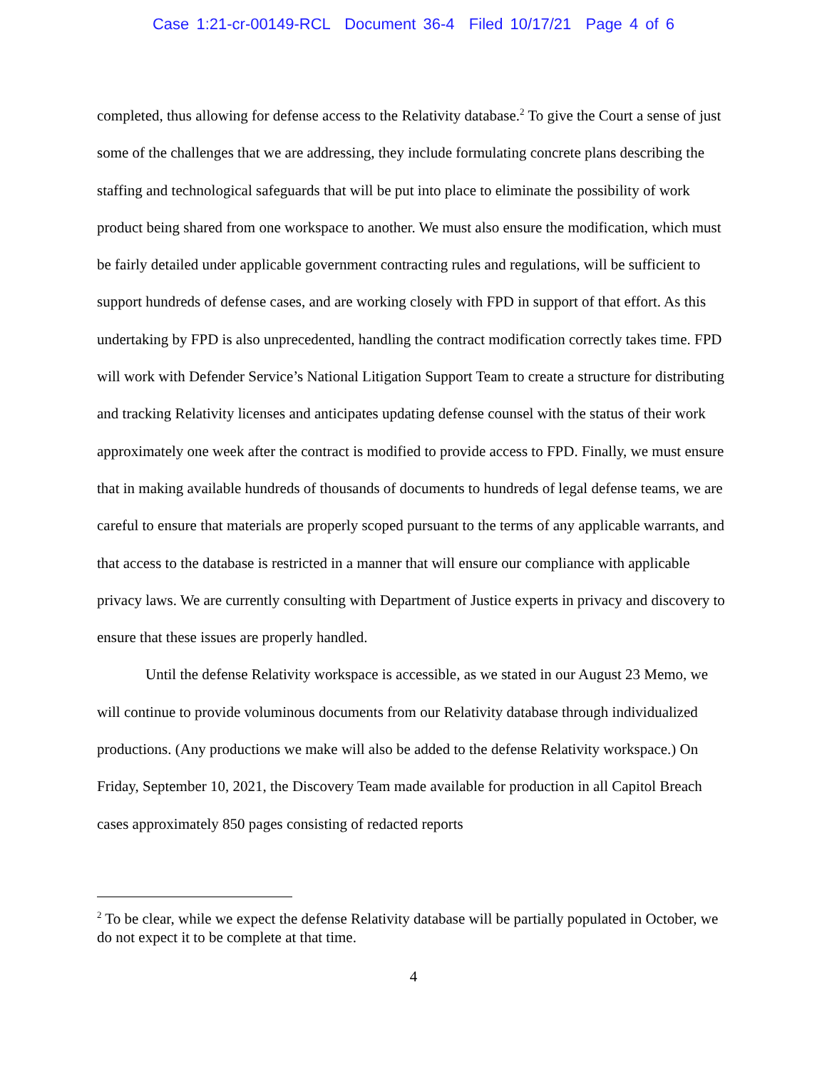Case 1:21-cr-00149-RCL Document 36-4 Filed 10/17/21 Page 4 of 6
completed, thus allowing for defense access to the Relativity database.<sup>2</sup> To give the Court a sense of just some of the challenges that we are addressing, they include formulating concrete plans describing the staffing and technological safeguards that will be put into place to eliminate the possibility of work product being shared from one workspace to another. We must also ensure the modification, which must be fairly detailed under applicable government contracting rules and regulations, will be sufficient to support hundreds of defense cases, and are working closely with FPD in support of that effort. As this undertaking by FPD is also unprecedented, handling the contract modification correctly takes time. FPD will work with Defender Service’s National Litigation Support Team to create a structure for distributing and tracking Relativity licenses and anticipates updating defense counsel with the status of their work approximately one week after the contract is modified to provide access to FPD. Finally, we must ensure that in making available hundreds of thousands of documents to hundreds of legal defense teams, we are careful to ensure that materials are properly scoped pursuant to the terms of any applicable warrants, and that access to the database is restricted in a manner that will ensure our compliance with applicable privacy laws. We are currently consulting with Department of Justice experts in privacy and discovery to ensure that these issues are properly handled.
Until the defense Relativity workspace is accessible, as we stated in our August 23 Memo, we will continue to provide voluminous documents from our Relativity database through individualized productions. (Any productions we make will also be added to the defense Relativity workspace.) On Friday, September 10, 2021, the Discovery Team made available for production in all Capitol Breach cases approximately 850 pages consisting of redacted reports
<sup>2</sup> To be clear, while we expect the defense Relativity database will be partially populated in October, we do not expect it to be complete at that time.
4